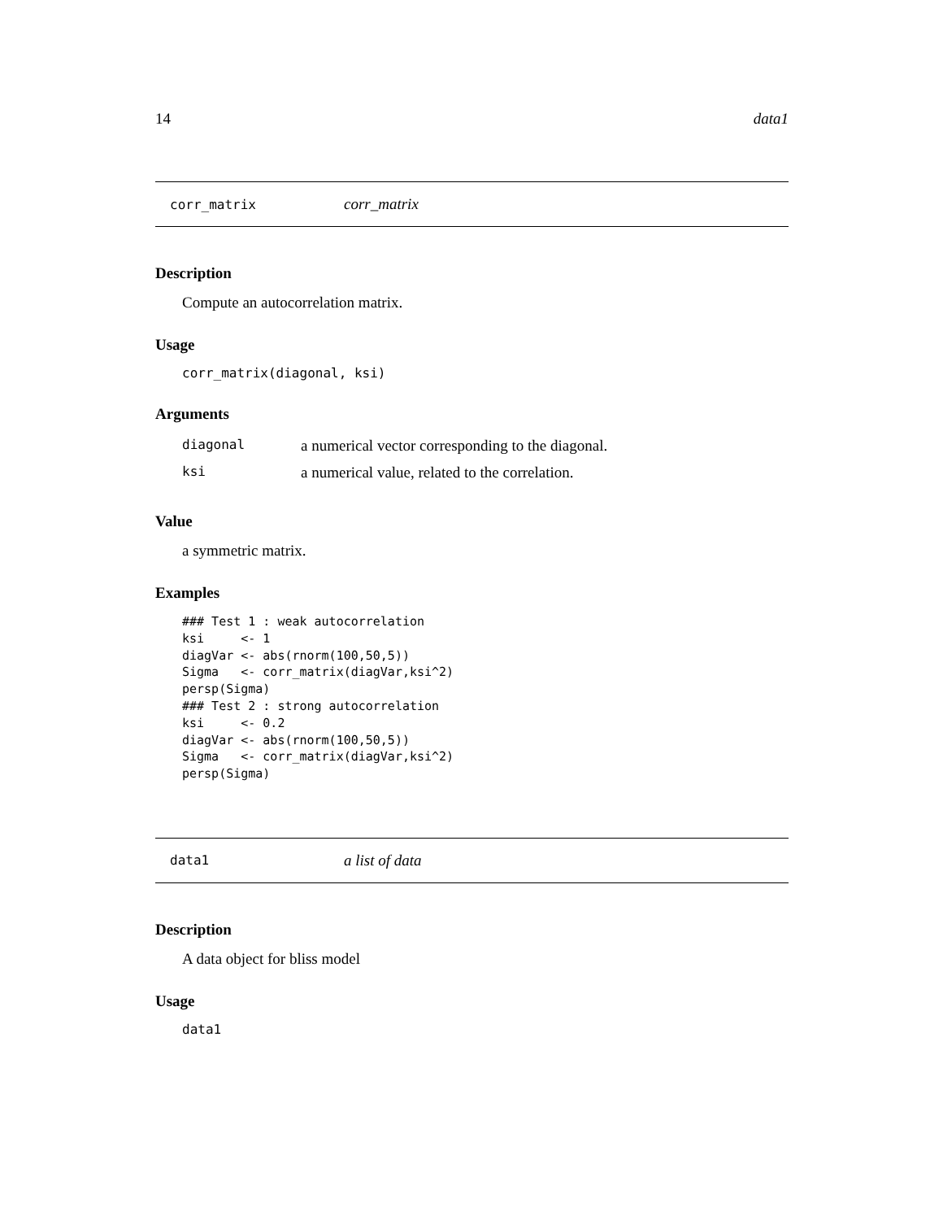14 data1
corr_matrix corr_matrix
Description
Compute an autocorrelation matrix.
Usage
corr_matrix(diagonal, ksi)
Arguments
| diagonal | a numerical vector corresponding to the diagonal. |
| ksi | a numerical value, related to the correlation. |
Value
a symmetric matrix.
Examples
### Test 1 : weak autocorrelation
ksi     <- 1
diagVar <- abs(rnorm(100,50,5))
Sigma   <- corr_matrix(diagVar,ksi^2)
persp(Sigma)
### Test 2 : strong autocorrelation
ksi     <- 0.2
diagVar <- abs(rnorm(100,50,5))
Sigma   <- corr_matrix(diagVar,ksi^2)
persp(Sigma)
data1 a list of data
Description
A data object for bliss model
Usage
data1